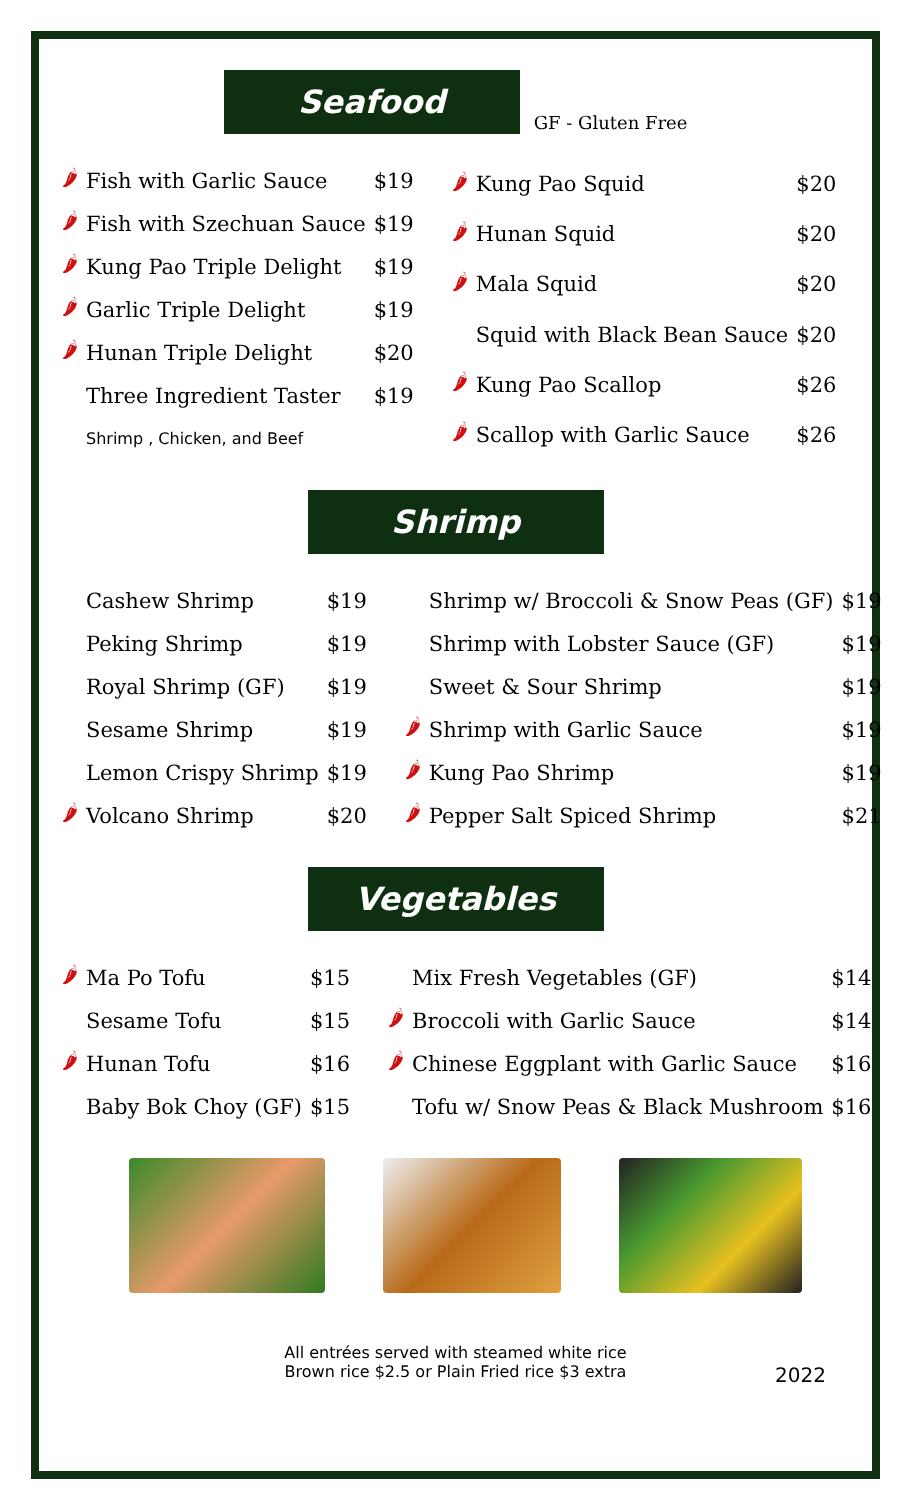Seafood
GF - Gluten Free
| 🌶 | Fish with Garlic Sauce | $19 |
| 🌶 | Fish with Szechuan Sauce | $19 |
| 🌶 | Kung Pao Triple Delight | $19 |
| 🌶 | Garlic Triple Delight | $19 |
| 🌶 | Hunan Triple Delight | $20 |
| | Three Ingredient Taster | $19 |
| | Shrimp , Chicken, and Beef | |
| 🌶 | Kung Pao Squid | $20 |
| 🌶 | Hunan Squid | $20 |
| 🌶 | Mala Squid | $20 |
| | Squid with Black Bean Sauce | $20 |
| 🌶 | Kung Pao Scallop | $26 |
| 🌶 | Scallop with Garlic Sauce | $26 |
Shrimp
| | Cashew Shrimp | $19 |
| | Peking Shrimp | $19 |
| | Royal Shrimp (GF) | $19 |
| | Sesame Shrimp | $19 |
| | Lemon Crispy Shrimp | $19 |
| 🌶 | Volcano Shrimp | $20 |
| | Shrimp w/ Broccoli & Snow Peas (GF) | $19 |
| | Shrimp with Lobster Sauce (GF) | $19 |
| | Sweet & Sour Shrimp | $19 |
| 🌶 | Shrimp with Garlic Sauce | $19 |
| 🌶 | Kung Pao Shrimp | $19 |
| 🌶 | Pepper Salt Spiced Shrimp | $21 |
Vegetables
| 🌶 | Ma Po Tofu | $15 |
| | Sesame Tofu | $15 |
| 🌶 | Hunan Tofu | $16 |
| | Baby Bok Choy (GF) | $15 |
| | Mix Fresh Vegetables (GF) | $14 |
| 🌶 | Broccoli with Garlic Sauce | $14 |
| 🌶 | Chinese Eggplant with Garlic Sauce | $16 |
| | Tofu w/ Snow Peas & Black Mushroom | $16 |
All entrées served with steamed white rice
Brown rice $2.5 or Plain Fried rice $3 extra
2022